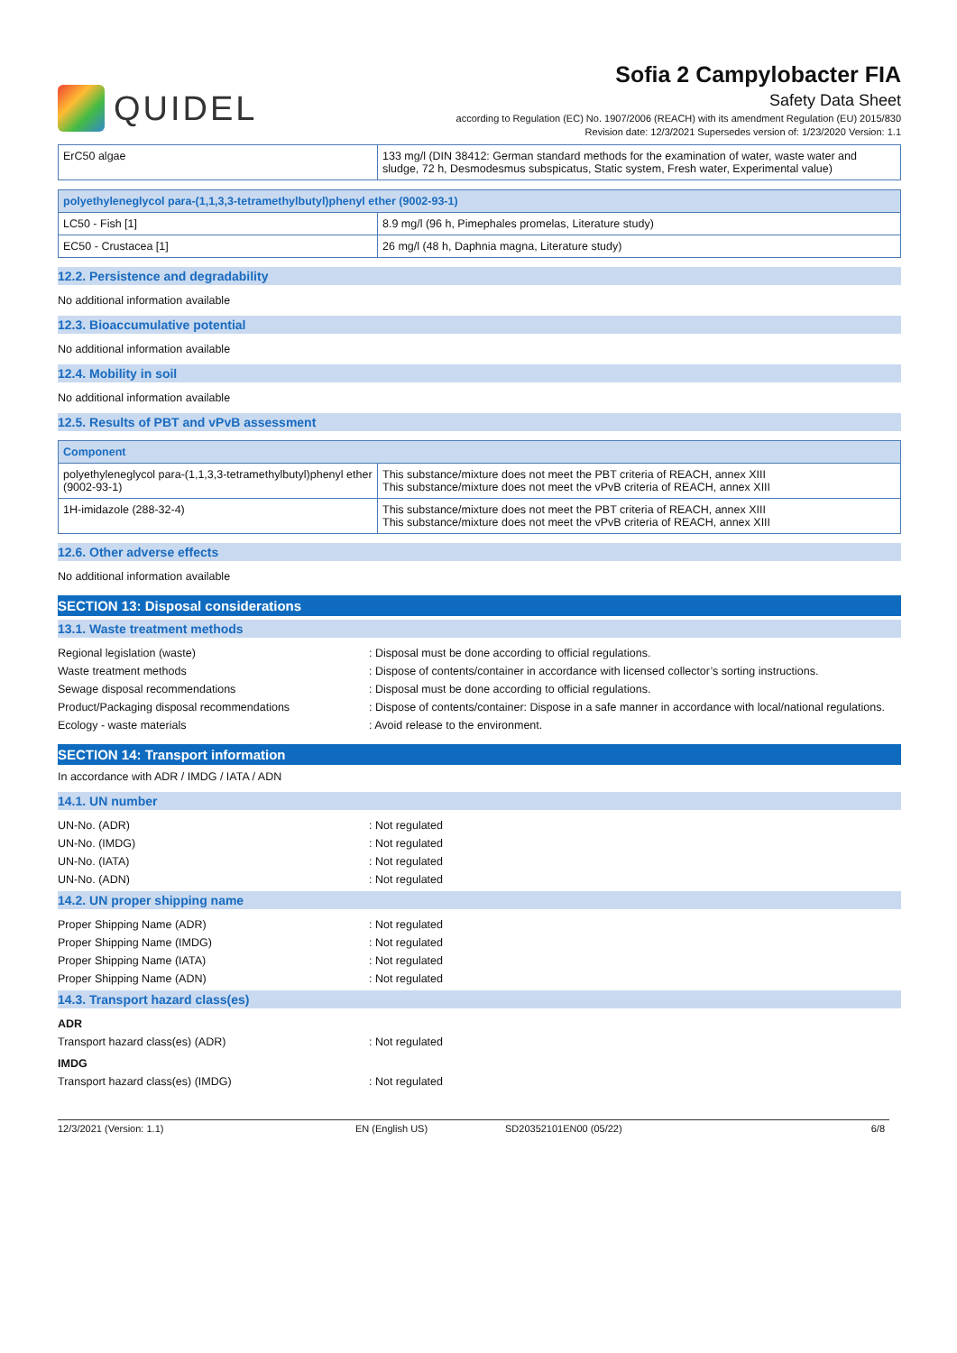QUIDEL
Sofia 2 Campylobacter FIA
Safety Data Sheet
according to Regulation (EC) No. 1907/2006 (REACH) with its amendment Regulation (EU) 2015/830
Revision date: 12/3/2021 Supersedes version of: 1/23/2020 Version: 1.1
| ErC50 algae | 133 mg/l (DIN 38412: German standard methods for the examination of water, waste water and sludge, 72 h, Desmodesmus subspicatus, Static system, Fresh water, Experimental value) |
| polyethyleneglycol para-(1,1,3,3-tetramethylbutyl)phenyl ether (9002-93-1) | |
| --- | --- |
| LC50 - Fish [1] | 8.9 mg/l (96 h, Pimephales promelas, Literature study) |
| EC50 - Crustacea [1] | 26 mg/l (48 h, Daphnia magna, Literature study) |
12.2. Persistence and degradability
No additional information available
12.3. Bioaccumulative potential
No additional information available
12.4. Mobility in soil
No additional information available
12.5. Results of PBT and vPvB assessment
| Component | |
| --- | --- |
| polyethyleneglycol para-(1,1,3,3-tetramethylbutyl)phenyl ether (9002-93-1) | This substance/mixture does not meet the PBT criteria of REACH, annex XIII This substance/mixture does not meet the vPvB criteria of REACH, annex XIII |
| 1H-imidazole (288-32-4) | This substance/mixture does not meet the PBT criteria of REACH, annex XIII This substance/mixture does not meet the vPvB criteria of REACH, annex XIII |
12.6. Other adverse effects
No additional information available
SECTION 13: Disposal considerations
13.1. Waste treatment methods
Regional legislation (waste) : Disposal must be done according to official regulations.
Waste treatment methods : Dispose of contents/container in accordance with licensed collector’s sorting instructions.
Sewage disposal recommendations : Disposal must be done according to official regulations.
Product/Packaging disposal recommendations : Dispose of contents/container: Dispose in a safe manner in accordance with local/national regulations.
Ecology - waste materials : Avoid release to the environment.
SECTION 14: Transport information
In accordance with ADR / IMDG / IATA / ADN
14.1. UN number
UN-No. (ADR) : Not regulated
UN-No. (IMDG) : Not regulated
UN-No. (IATA) : Not regulated
UN-No. (ADN) : Not regulated
14.2. UN proper shipping name
Proper Shipping Name (ADR) : Not regulated
Proper Shipping Name (IMDG) : Not regulated
Proper Shipping Name (IATA) : Not regulated
Proper Shipping Name (ADN) : Not regulated
14.3. Transport hazard class(es)
ADR
Transport hazard class(es) (ADR) : Not regulated
IMDG
Transport hazard class(es) (IMDG) : Not regulated
12/3/2021 (Version: 1.1) EN (English US) SD20352101EN00 (05/22) 6/8